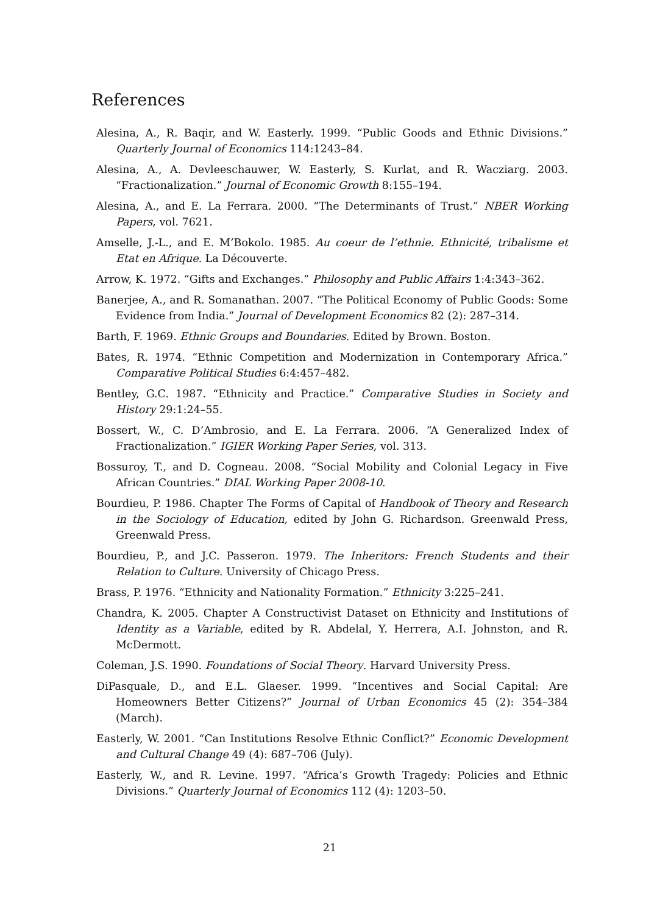References
Alesina, A., R. Baqir, and W. Easterly. 1999. “Public Goods and Ethnic Divisions.” Quarterly Journal of Economics 114:1243–84.
Alesina, A., A. Devleeschauwer, W. Easterly, S. Kurlat, and R. Wacziarg. 2003. “Fractionalization.” Journal of Economic Growth 8:155–194.
Alesina, A., and E. La Ferrara. 2000. “The Determinants of Trust.” NBER Working Papers, vol. 7621.
Amselle, J.-L., and E. M’Bokolo. 1985. Au coeur de l’ethnie. Ethnicité, tribalisme et Etat en Afrique. La Découverte.
Arrow, K. 1972. “Gifts and Exchanges.” Philosophy and Public Affairs 1:4:343–362.
Banerjee, A., and R. Somanathan. 2007. “The Political Economy of Public Goods: Some Evidence from India.” Journal of Development Economics 82 (2): 287–314.
Barth, F. 1969. Ethnic Groups and Boundaries. Edited by Brown. Boston.
Bates, R. 1974. “Ethnic Competition and Modernization in Contemporary Africa.” Comparative Political Studies 6:4:457–482.
Bentley, G.C. 1987. “Ethnicity and Practice.” Comparative Studies in Society and History 29:1:24–55.
Bossert, W., C. D’Ambrosio, and E. La Ferrara. 2006. “A Generalized Index of Fractionalization.” IGIER Working Paper Series, vol. 313.
Bossuroy, T., and D. Cogneau. 2008. “Social Mobility and Colonial Legacy in Five African Countries.” DIAL Working Paper 2008-10.
Bourdieu, P. 1986. Chapter The Forms of Capital of Handbook of Theory and Research in the Sociology of Education, edited by John G. Richardson. Greenwald Press, Greenwald Press.
Bourdieu, P., and J.C. Passeron. 1979. The Inheritors: French Students and their Relation to Culture. University of Chicago Press.
Brass, P. 1976. “Ethnicity and Nationality Formation.” Ethnicity 3:225–241.
Chandra, K. 2005. Chapter A Constructivist Dataset on Ethnicity and Institutions of Identity as a Variable, edited by R. Abdelal, Y. Herrera, A.I. Johnston, and R. McDermott.
Coleman, J.S. 1990. Foundations of Social Theory. Harvard University Press.
DiPasquale, D., and E.L. Glaeser. 1999. “Incentives and Social Capital: Are Homeowners Better Citizens?” Journal of Urban Economics 45 (2): 354–384 (March).
Easterly, W. 2001. “Can Institutions Resolve Ethnic Conflict?” Economic Development and Cultural Change 49 (4): 687–706 (July).
Easterly, W., and R. Levine. 1997. “Africa’s Growth Tragedy: Policies and Ethnic Divisions.” Quarterly Journal of Economics 112 (4): 1203–50.
21